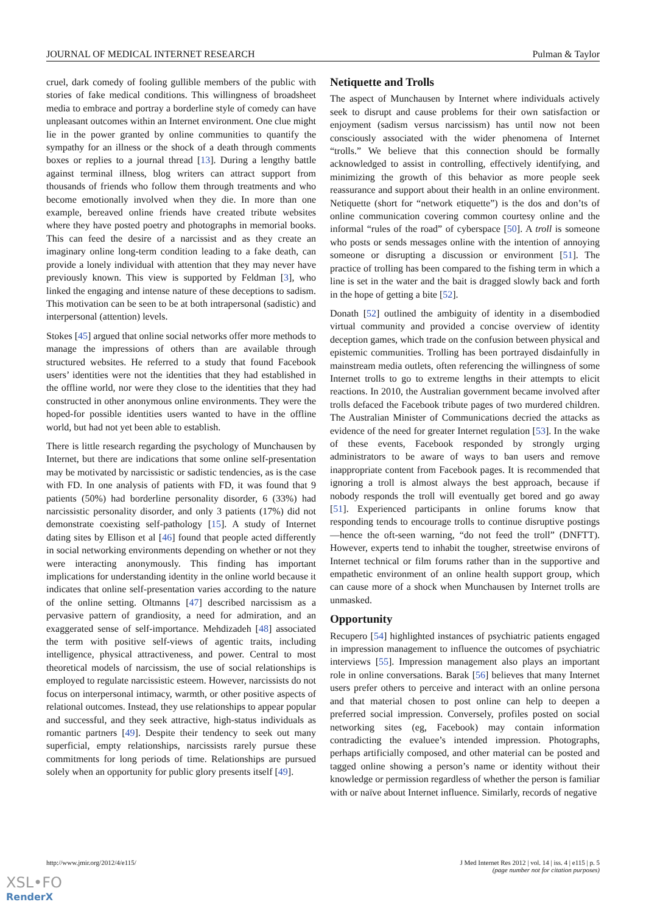JOURNAL OF MEDICAL INTERNET RESEARCH Pulman & Taylor
cruel, dark comedy of fooling gullible members of the public with stories of fake medical conditions. This willingness of broadsheet media to embrace and portray a borderline style of comedy can have unpleasant outcomes within an Internet environment. One clue might lie in the power granted by online communities to quantify the sympathy for an illness or the shock of a death through comments boxes or replies to a journal thread [13]. During a lengthy battle against terminal illness, blog writers can attract support from thousands of friends who follow them through treatments and who become emotionally involved when they die. In more than one example, bereaved online friends have created tribute websites where they have posted poetry and photographs in memorial books. This can feed the desire of a narcissist and as they create an imaginary online long-term condition leading to a fake death, can provide a lonely individual with attention that they may never have previously known. This view is supported by Feldman [3], who linked the engaging and intense nature of these deceptions to sadism. This motivation can be seen to be at both intrapersonal (sadistic) and interpersonal (attention) levels.
Stokes [45] argued that online social networks offer more methods to manage the impressions of others than are available through structured websites. He referred to a study that found Facebook users’ identities were not the identities that they had established in the offline world, nor were they close to the identities that they had constructed in other anonymous online environments. They were the hoped-for possible identities users wanted to have in the offline world, but had not yet been able to establish.
There is little research regarding the psychology of Munchausen by Internet, but there are indications that some online self-presentation may be motivated by narcissistic or sadistic tendencies, as is the case with FD. In one analysis of patients with FD, it was found that 9 patients (50%) had borderline personality disorder, 6 (33%) had narcissistic personality disorder, and only 3 patients (17%) did not demonstrate coexisting self-pathology [15]. A study of Internet dating sites by Ellison et al [46] found that people acted differently in social networking environments depending on whether or not they were interacting anonymously. This finding has important implications for understanding identity in the online world because it indicates that online self-presentation varies according to the nature of the online setting. Oltmanns [47] described narcissism as a pervasive pattern of grandiosity, a need for admiration, and an exaggerated sense of self-importance. Mehdizadeh [48] associated the term with positive self-views of agentic traits, including intelligence, physical attractiveness, and power. Central to most theoretical models of narcissism, the use of social relationships is employed to regulate narcissistic esteem. However, narcissists do not focus on interpersonal intimacy, warmth, or other positive aspects of relational outcomes. Instead, they use relationships to appear popular and successful, and they seek attractive, high-status individuals as romantic partners [49]. Despite their tendency to seek out many superficial, empty relationships, narcissists rarely pursue these commitments for long periods of time. Relationships are pursued solely when an opportunity for public glory presents itself [49].
Netiquette and Trolls
The aspect of Munchausen by Internet where individuals actively seek to disrupt and cause problems for their own satisfaction or enjoyment (sadism versus narcissism) has until now not been consciously associated with the wider phenomena of Internet “trolls.” We believe that this connection should be formally acknowledged to assist in controlling, effectively identifying, and minimizing the growth of this behavior as more people seek reassurance and support about their health in an online environment. Netiquette (short for “network etiquette”) is the dos and don’ts of online communication covering common courtesy online and the informal “rules of the road” of cyberspace [50]. A troll is someone who posts or sends messages online with the intention of annoying someone or disrupting a discussion or environment [51]. The practice of trolling has been compared to the fishing term in which a line is set in the water and the bait is dragged slowly back and forth in the hope of getting a bite [52].
Donath [52] outlined the ambiguity of identity in a disembodied virtual community and provided a concise overview of identity deception games, which trade on the confusion between physical and epistemic communities. Trolling has been portrayed disdainfully in mainstream media outlets, often referencing the willingness of some Internet trolls to go to extreme lengths in their attempts to elicit reactions. In 2010, the Australian government became involved after trolls defaced the Facebook tribute pages of two murdered children. The Australian Minister of Communications decried the attacks as evidence of the need for greater Internet regulation [53]. In the wake of these events, Facebook responded by strongly urging administrators to be aware of ways to ban users and remove inappropriate content from Facebook pages. It is recommended that ignoring a troll is almost always the best approach, because if nobody responds the troll will eventually get bored and go away [51]. Experienced participants in online forums know that responding tends to encourage trolls to continue disruptive postings—hence the oft-seen warning, “do not feed the troll” (DNFTT). However, experts tend to inhabit the tougher, streetwise environs of Internet technical or film forums rather than in the supportive and empathetic environment of an online health support group, which can cause more of a shock when Munchausen by Internet trolls are unmasked.
Opportunity
Recupero [54] highlighted instances of psychiatric patients engaged in impression management to influence the outcomes of psychiatric interviews [55]. Impression management also plays an important role in online conversations. Barak [56] believes that many Internet users prefer others to perceive and interact with an online persona and that material chosen to post online can help to deepen a preferred social impression. Conversely, profiles posted on social networking sites (eg, Facebook) may contain information contradicting the evaluee’s intended impression. Photographs, perhaps artificially composed, and other material can be posted and tagged online showing a person’s name or identity without their knowledge or permission regardless of whether the person is familiar with or naïve about Internet influence. Similarly, records of negative
http://www.jmir.org/2012/4/e115/ J Med Internet Res 2012 | vol. 14 | iss. 4 | e115 | p. 5
(page number not for citation purposes)
XSL•FO
RenderX